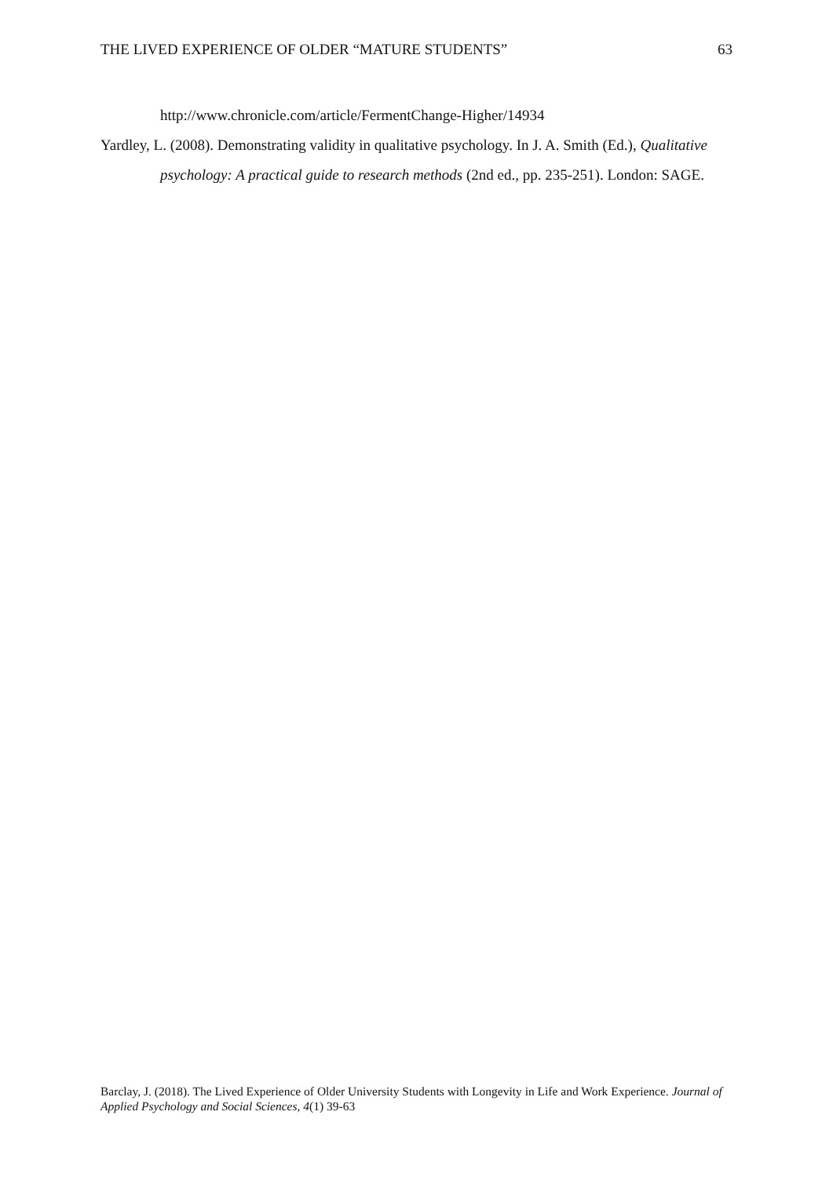THE LIVED EXPERIENCE OF OLDER “MATURE STUDENTS” 63
http://www.chronicle.com/article/FermentChange-Higher/14934
Yardley, L. (2008). Demonstrating validity in qualitative psychology. In J. A. Smith (Ed.), Qualitative psychology: A practical guide to research methods (2nd ed., pp. 235-251). London: SAGE.
Barclay, J. (2018). The Lived Experience of Older University Students with Longevity in Life and Work Experience. Journal of Applied Psychology and Social Sciences, 4(1) 39-63